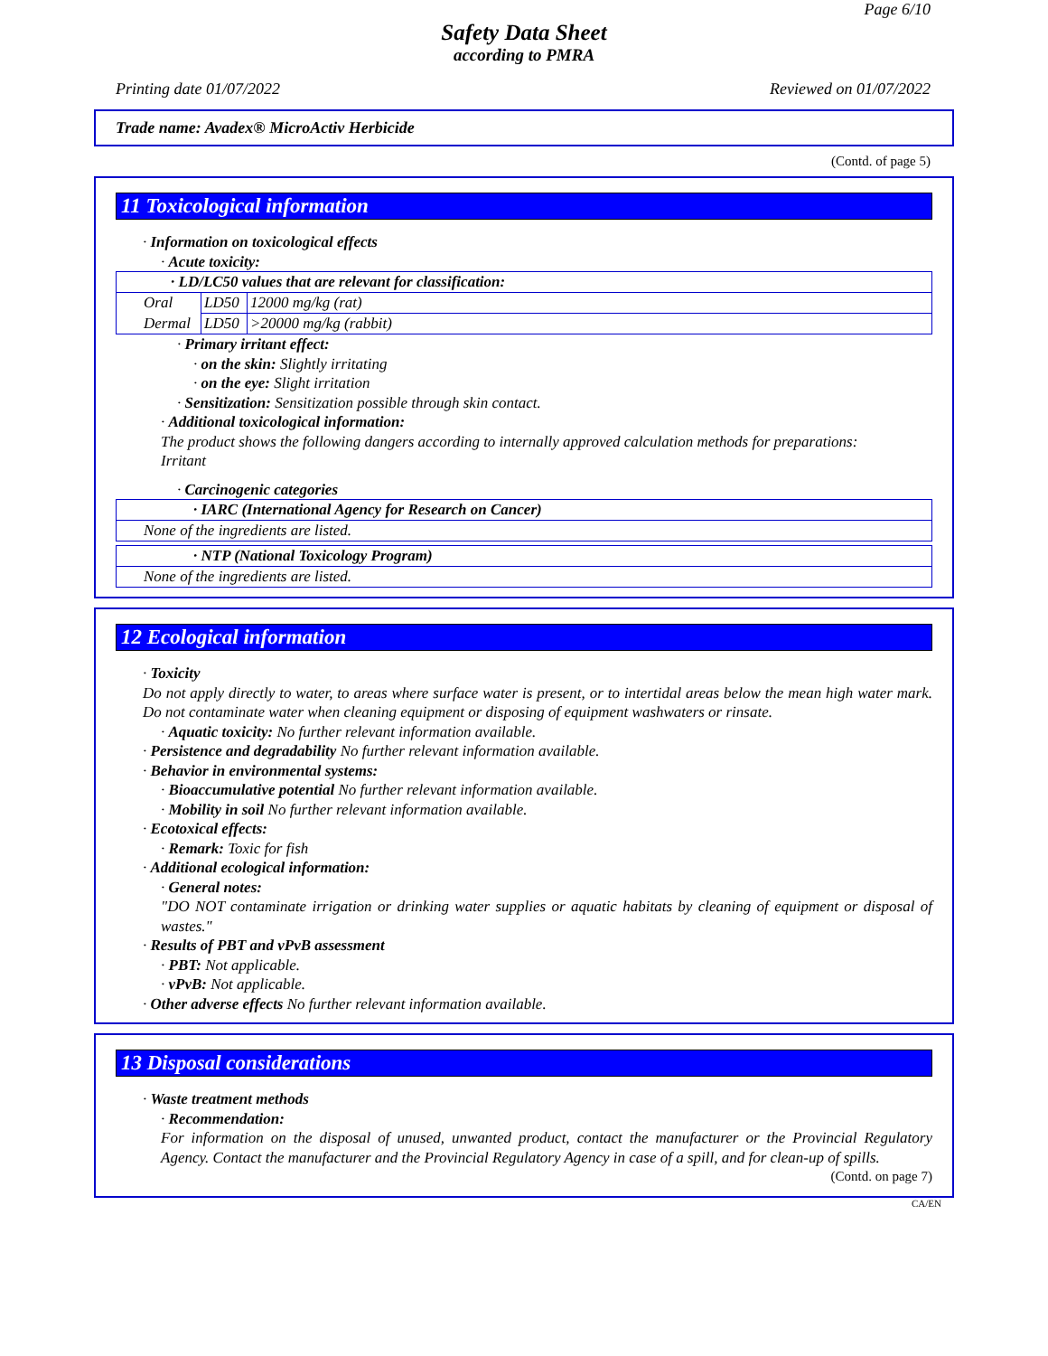Page 6/10
Safety Data Sheet
according to PMRA
Printing date 01/07/2022 Reviewed on 01/07/2022
Trade name: Avadex® MicroActiv Herbicide
(Contd. of page 5)
11 Toxicological information
· Information on toxicological effects
· Acute toxicity:
| · LD/LC50 values that are relevant for classification: | | |
| Oral | LD50 | 12000 mg/kg (rat) |
| Dermal | LD50 | >20000 mg/kg (rabbit) |
· Primary irritant effect:
· on the skin: Slightly irritating
· on the eye: Slight irritation
· Sensitization: Sensitization possible through skin contact.
· Additional toxicological information:
The product shows the following dangers according to internally approved calculation methods for preparations:
Irritant
· Carcinogenic categories
| · IARC (International Agency for Research on Cancer) |
| None of the ingredients are listed. |
| · NTP (National Toxicology Program) |
| None of the ingredients are listed. |
12 Ecological information
· Toxicity
Do not apply directly to water, to areas where surface water is present, or to intertidal areas below the mean high water mark. Do not contaminate water when cleaning equipment or disposing of equipment washwaters or rinsate.
· Aquatic toxicity: No further relevant information available.
· Persistence and degradability No further relevant information available.
· Behavior in environmental systems:
· Bioaccumulative potential No further relevant information available.
· Mobility in soil No further relevant information available.
· Ecotoxical effects:
· Remark: Toxic for fish
· Additional ecological information:
· General notes:
"DO NOT contaminate irrigation or drinking water supplies or aquatic habitats by cleaning of equipment or disposal of wastes."
· Results of PBT and vPvB assessment
· PBT: Not applicable.
· vPvB: Not applicable.
· Other adverse effects No further relevant information available.
13 Disposal considerations
· Waste treatment methods
· Recommendation:
For information on the disposal of unused, unwanted product, contact the manufacturer or the Provincial Regulatory Agency. Contact the manufacturer and the Provincial Regulatory Agency in case of a spill, and for clean-up of spills.
(Contd. on page 7)
CA/EN